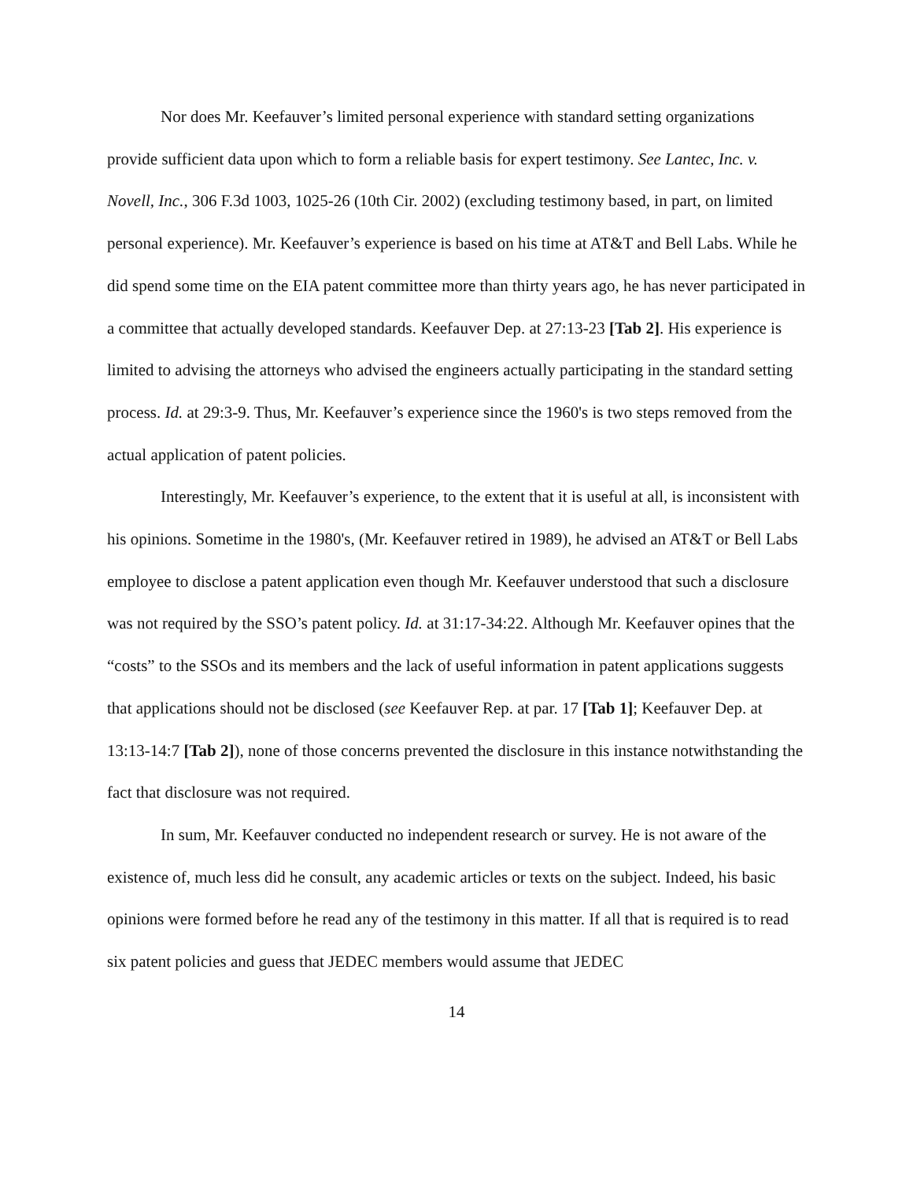Nor does Mr. Keefauver’s limited personal experience with standard setting organizations provide sufficient data upon which to form a reliable basis for expert testimony. See Lantec, Inc. v. Novell, Inc., 306 F.3d 1003, 1025-26 (10th Cir. 2002) (excluding testimony based, in part, on limited personal experience). Mr. Keefauver’s experience is based on his time at AT&T and Bell Labs. While he did spend some time on the EIA patent committee more than thirty years ago, he has never participated in a committee that actually developed standards. Keefauver Dep. at 27:13-23 [Tab 2]. His experience is limited to advising the attorneys who advised the engineers actually participating in the standard setting process. Id. at 29:3-9. Thus, Mr. Keefauver’s experience since the 1960's is two steps removed from the actual application of patent policies.
Interestingly, Mr. Keefauver’s experience, to the extent that it is useful at all, is inconsistent with his opinions. Sometime in the 1980's, (Mr. Keefauver retired in 1989), he advised an AT&T or Bell Labs employee to disclose a patent application even though Mr. Keefauver understood that such a disclosure was not required by the SSO’s patent policy. Id. at 31:17-34:22. Although Mr. Keefauver opines that the “costs” to the SSOs and its members and the lack of useful information in patent applications suggests that applications should not be disclosed (see Keefauver Rep. at par. 17 [Tab 1]; Keefauver Dep. at 13:13-14:7 [Tab 2]), none of those concerns prevented the disclosure in this instance notwithstanding the fact that disclosure was not required.
In sum, Mr. Keefauver conducted no independent research or survey. He is not aware of the existence of, much less did he consult, any academic articles or texts on the subject. Indeed, his basic opinions were formed before he read any of the testimony in this matter. If all that is required is to read six patent policies and guess that JEDEC members would assume that JEDEC
14